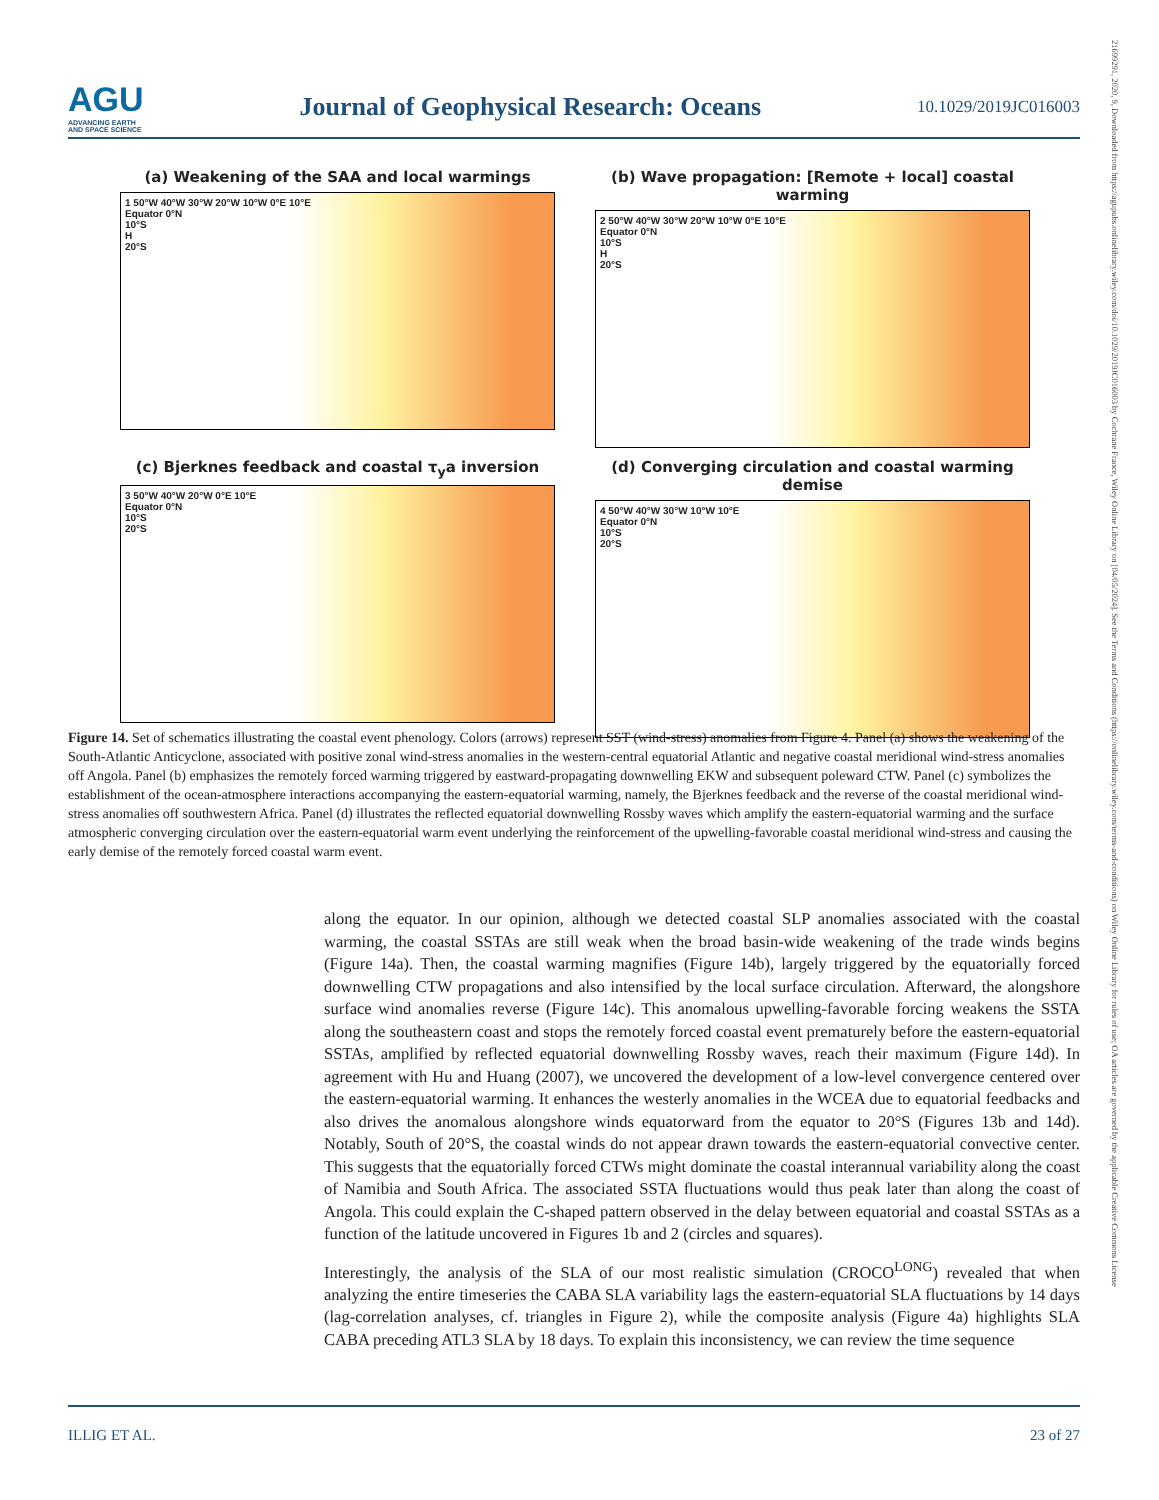AGU
ADVANCING EARTH
AND SPACE SCIENCE
Journal of Geophysical Research: Oceans
10.1029/2019JC016003
(a) Weakening of the SAA and local warmings
1 50°W 40°W 30°W 20°W 10°W 0°E 10°E
Equator 0°N
10°S
H
20°S
(b) Wave propagation: [Remote + local] coastal warming
2 50°W 40°W 30°W 20°W 10°W 0°E 10°E
Equator 0°N
10°S
H
20°S
(c) Bjerknes feedback and coastal τ<sub>y</sub>a inversion
3 50°W 40°W 20°W 0°E 10°E
Equator 0°N
10°S
20°S
(d) Converging circulation and coastal warming demise
4 50°W 40°W 30°W 10°W 10°E
Equator 0°N
10°S
20°S
Figure 14. Set of schematics illustrating the coastal event phenology. Colors (arrows) represent SST (wind-stress) anomalies from Figure 4. Panel (a) shows the weakening of the South-Atlantic Anticyclone, associated with positive zonal wind-stress anomalies in the western-central equatorial Atlantic and negative coastal meridional wind-stress anomalies off Angola. Panel (b) emphasizes the remotely forced warming triggered by eastward-propagating downwelling EKW and subsequent poleward CTW. Panel (c) symbolizes the establishment of the ocean-atmosphere interactions accompanying the eastern-equatorial warming, namely, the Bjerknes feedback and the reverse of the coastal meridional wind-stress anomalies off southwestern Africa. Panel (d) illustrates the reflected equatorial downwelling Rossby waves which amplify the eastern-equatorial warming and the surface atmospheric converging circulation over the eastern-equatorial warm event underlying the reinforcement of the upwelling-favorable coastal meridional wind-stress and causing the early demise of the remotely forced coastal warm event.
along the equator. In our opinion, although we detected coastal SLP anomalies associated with the coastal warming, the coastal SSTAs are still weak when the broad basin-wide weakening of the trade winds begins (Figure 14a). Then, the coastal warming magnifies (Figure 14b), largely triggered by the equatorially forced downwelling CTW propagations and also intensified by the local surface circulation. Afterward, the alongshore surface wind anomalies reverse (Figure 14c). This anomalous upwelling-favorable forcing weakens the SSTA along the southeastern coast and stops the remotely forced coastal event prematurely before the eastern-equatorial SSTAs, amplified by reflected equatorial downwelling Rossby waves, reach their maximum (Figure 14d). In agreement with Hu and Huang (2007), we uncovered the development of a low-level convergence centered over the eastern-equatorial warming. It enhances the westerly anomalies in the WCEA due to equatorial feedbacks and also drives the anomalous alongshore winds equatorward from the equator to 20°S (Figures 13b and 14d). Notably, South of 20°S, the coastal winds do not appear drawn towards the eastern-equatorial convective center. This suggests that the equatorially forced CTWs might dominate the coastal interannual variability along the coast of Namibia and South Africa. The associated SSTA fluctuations would thus peak later than along the coast of Angola. This could explain the C-shaped pattern observed in the delay between equatorial and coastal SSTAs as a function of the latitude uncovered in Figures 1b and 2 (circles and squares).
Interestingly, the analysis of the SLA of our most realistic simulation (CROCO<sup>LONG</sup>) revealed that when analyzing the entire timeseries the CABA SLA variability lags the eastern-equatorial SLA fluctuations by 14 days (lag-correlation analyses, cf. triangles in Figure 2), while the composite analysis (Figure 4a) highlights SLA CABA preceding ATL3 SLA by 18 days. To explain this inconsistency, we can review the time sequence
ILLIG ET AL. 23 of 27
21699291, 2020, 9, Downloaded from https://agupubs.onlinelibrary.wiley.com/doi/10.1029/2019JC016003 by Cochrane France, Wiley Online Library on [04/05/2024]. See the Terms and Conditions (https://onlinelibrary.wiley.com/terms-and-conditions) on Wiley Online Library for rules of use; OA articles are governed by the applicable Creative Commons License